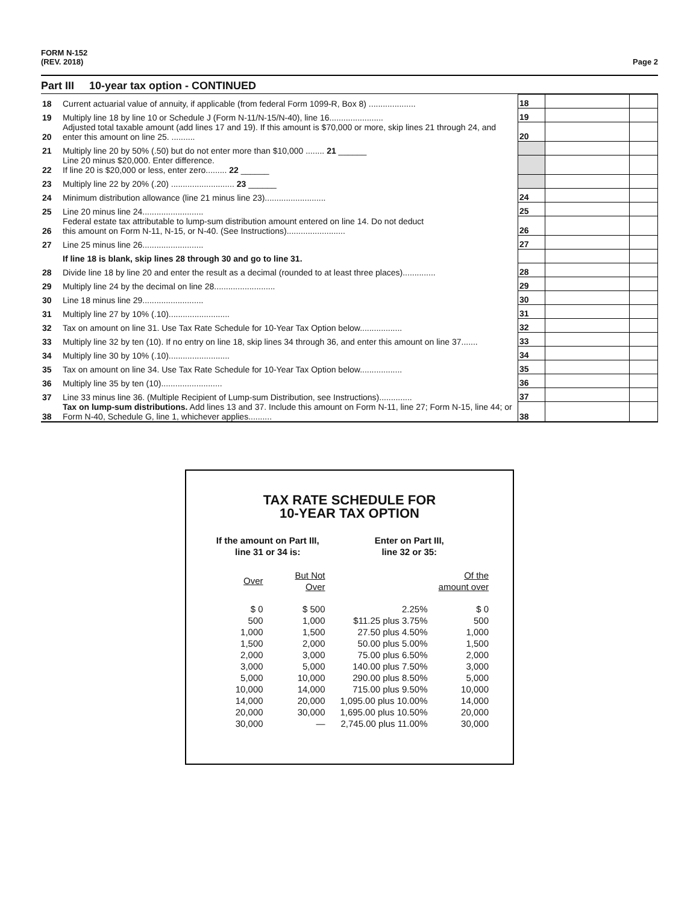FORM N-152
(REV. 2018)
Page 2
Part III 10-year tax option - CONTINUED
| 18 | Current actuarial value of annuity, if applicable (from federal Form 1099-R, Box 8) .................... | 18 | | |
| 19 | Multiply line 18 by line 10 or Schedule J (Form N-11/N-15/N-40), line 16....................... | 19 | | |
| 20 | Adjusted total taxable amount (add lines 17 and 19). If this amount is $70,000 or more, skip lines 21 through 24, and enter this amount on line 25. .......... | 20 | | |
| 21 | Multiply line 20 by 50% (.50) but do not enter more than $10,000 ........ 21 ______ | | | |
| 22 | Line 20 minus $20,000. Enter difference. If line 20 is $20,000 or less, enter zero......... 22 ______ | | | |
| 23 | Multiply line 22 by 20% (.20) ........................... 23 ______ | | | |
| 24 | Minimum distribution allowance (line 21 minus line 23).......................... | 24 | | |
| 25 | Line 20 minus line 24.......................... | 25 | | |
| 26 | Federal estate tax attributable to lump-sum distribution amount entered on line 14. Do not deduct this amount on Form N-11, N-15, or N-40. (See Instructions)......................... | 26 | | |
| 27 | Line 25 minus line 26.......................... | 27 | | |
| | If line 18 is blank, skip lines 28 through 30 and go to line 31. | | | |
| 28 | Divide line 18 by line 20 and enter the result as a decimal (rounded to at least three places).............. | 28 | | |
| 29 | Multiply line 24 by the decimal on line 28.......................... | 29 | | |
| 30 | Line 18 minus line 29.......................... | 30 | | |
| 31 | Multiply line 27 by 10% (.10).......................... | 31 | | |
| 32 | Tax on amount on line 31. Use Tax Rate Schedule for 10-Year Tax Option below.................. | 32 | | |
| 33 | Multiply line 32 by ten (10). If no entry on line 18, skip lines 34 through 36, and enter this amount on line 37....... | 33 | | |
| 34 | Multiply line 30 by 10% (.10).......................... | 34 | | |
| 35 | Tax on amount on line 34. Use Tax Rate Schedule for 10-Year Tax Option below.................. | 35 | | |
| 36 | Multiply line 35 by ten (10).......................... | 36 | | |
| 37 | Line 33 minus line 36. (Multiple Recipient of Lump-sum Distribution, see Instructions).............. | 37 | | |
| 38 | Tax on lump-sum distributions. Add lines 13 and 37. Include this amount on Form N-11, line 27; Form N-15, line 44; or Form N-40, Schedule G, line 1, whichever applies.......... | 38 | | |
TAX RATE SCHEDULE FOR
10-YEAR TAX OPTION
| If the amount on Part III, line 31 or 34 is: | | Enter on Part III, line 32 or 35: | |
| --- | --- | --- | --- |
| Over | But Not Over | | Of the amount over |
| $ 0 | $ 500 | 2.25% | $ 0 |
| 500 | 1,000 | $11.25 plus 3.75% | 500 |
| 1,000 | 1,500 | 27.50 plus 4.50% | 1,000 |
| 1,500 | 2,000 | 50.00 plus 5.00% | 1,500 |
| 2,000 | 3,000 | 75.00 plus 6.50% | 2,000 |
| 3,000 | 5,000 | 140.00 plus 7.50% | 3,000 |
| 5,000 | 10,000 | 290.00 plus 8.50% | 5,000 |
| 10,000 | 14,000 | 715.00 plus 9.50% | 10,000 |
| 14,000 | 20,000 | 1,095.00 plus 10.00% | 14,000 |
| 20,000 | 30,000 | 1,695.00 plus 10.50% | 20,000 |
| 30,000 | — | 2,745.00 plus 11.00% | 30,000 |